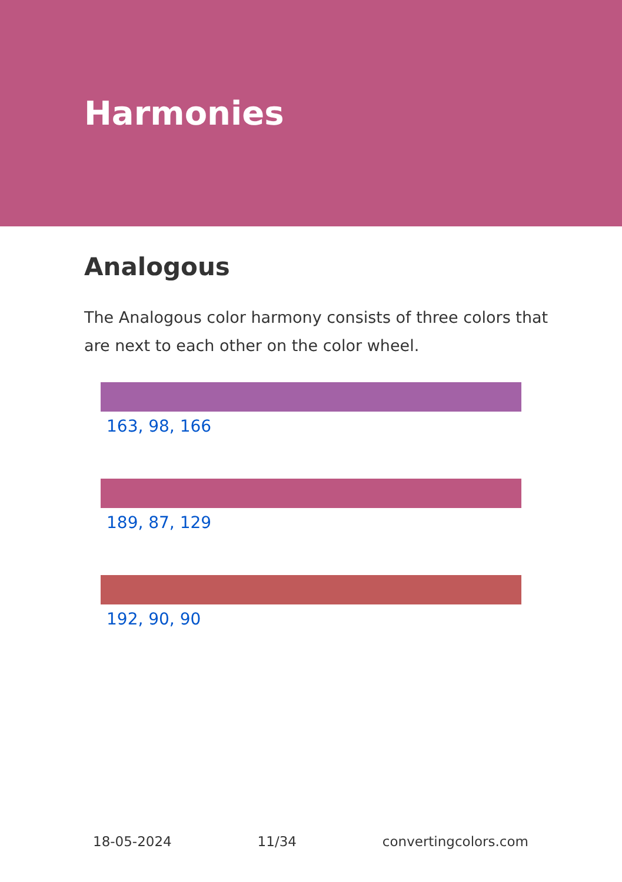Harmonies
Analogous
The Analogous color harmony consists of three colors that are next to each other on the color wheel.
163, 98, 166
189, 87, 129
192, 90, 90
18-05-2024 11/34 convertingcolors.com